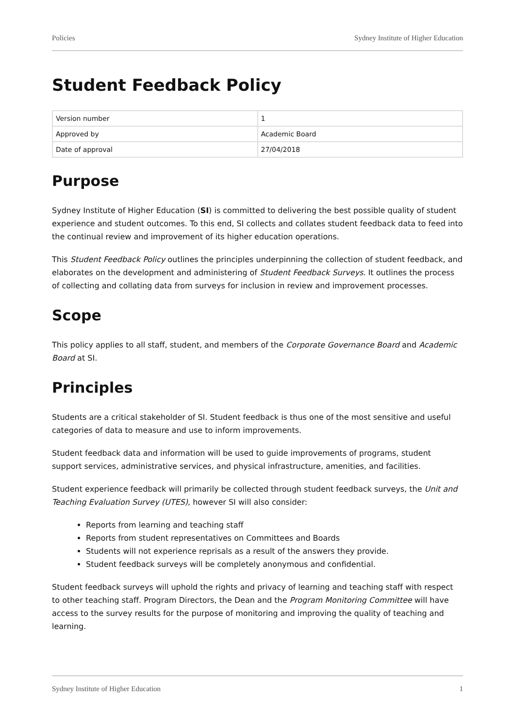Policies Sydney Institute of Higher Education
Student Feedback Policy
| Version number | 1 |
| Approved by | Academic Board |
| Date of approval | 27/04/2018 |
Purpose
Sydney Institute of Higher Education (SI) is committed to delivering the best possible quality of student experience and student outcomes. To this end, SI collects and collates student feedback data to feed into the continual review and improvement of its higher education operations.
This Student Feedback Policy outlines the principles underpinning the collection of student feedback, and elaborates on the development and administering of Student Feedback Surveys. It outlines the process of collecting and collating data from surveys for inclusion in review and improvement processes.
Scope
This policy applies to all staff, student, and members of the Corporate Governance Board and Academic Board at SI.
Principles
Students are a critical stakeholder of SI. Student feedback is thus one of the most sensitive and useful categories of data to measure and use to inform improvements.
Student feedback data and information will be used to guide improvements of programs, student support services, administrative services, and physical infrastructure, amenities, and facilities.
Student experience feedback will primarily be collected through student feedback surveys, the Unit and Teaching Evaluation Survey (UTES), however SI will also consider:
Reports from learning and teaching staff
Reports from student representatives on Committees and Boards
Students will not experience reprisals as a result of the answers they provide.
Student feedback surveys will be completely anonymous and confidential.
Student feedback surveys will uphold the rights and privacy of learning and teaching staff with respect to other teaching staff. Program Directors, the Dean and the Program Monitoring Committee will have access to the survey results for the purpose of monitoring and improving the quality of teaching and learning.
Sydney Institute of Higher Education 1